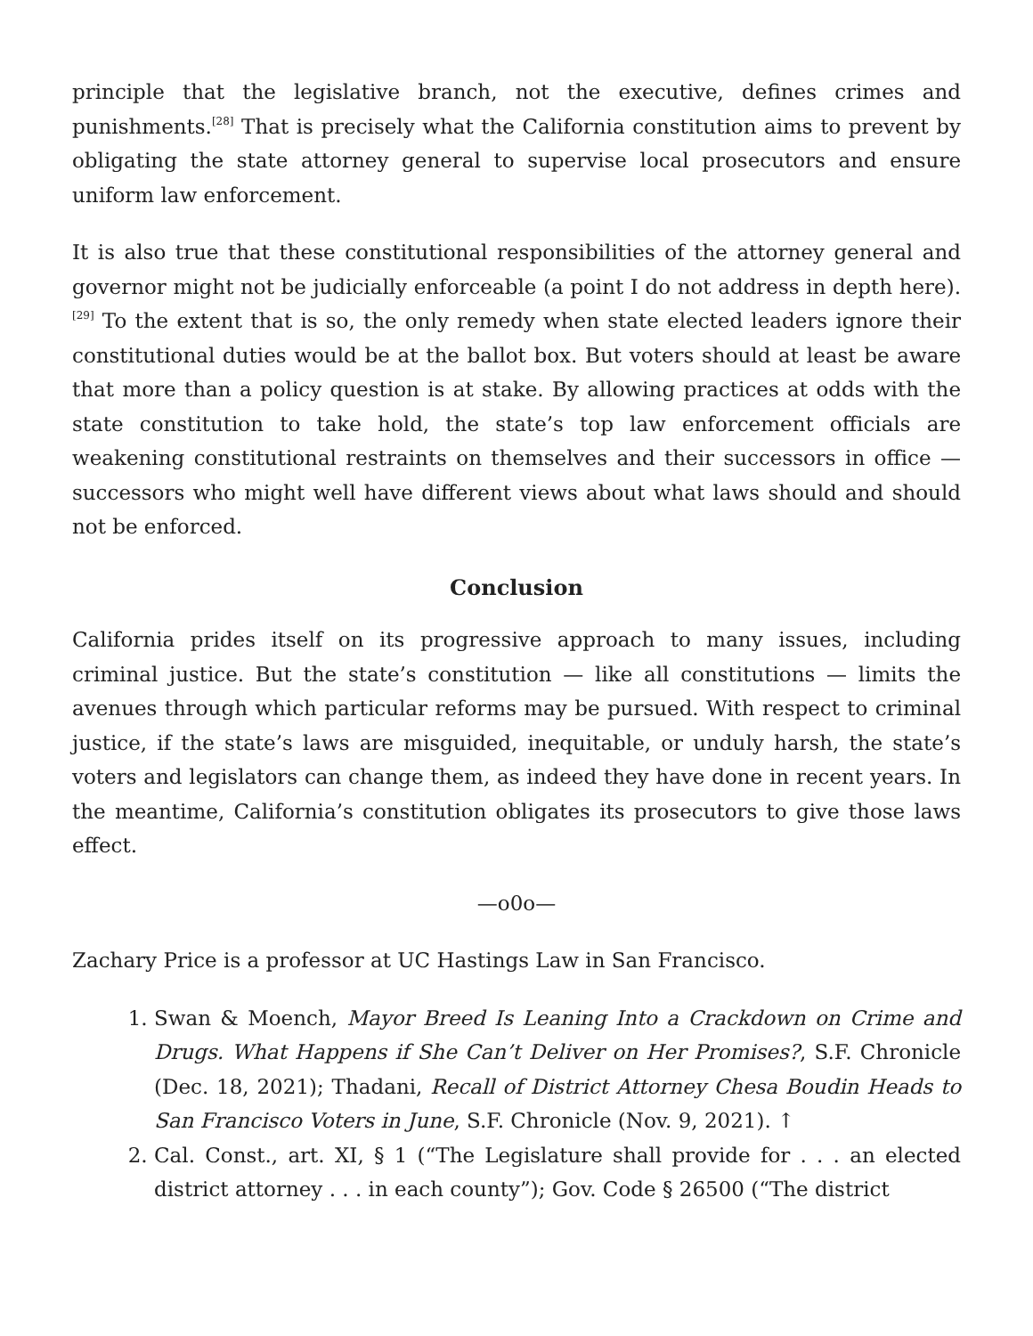principle that the legislative branch, not the executive, defines crimes and punishments.<sup>[28]</sup> That is precisely what the California constitution aims to prevent by obligating the state attorney general to supervise local prosecutors and ensure uniform law enforcement.
It is also true that these constitutional responsibilities of the attorney general and governor might not be judicially enforceable (a point I do not address in depth here).<sup>[29]</sup> To the extent that is so, the only remedy when state elected leaders ignore their constitutional duties would be at the ballot box. But voters should at least be aware that more than a policy question is at stake. By allowing practices at odds with the state constitution to take hold, the state’s top law enforcement officials are weakening constitutional restraints on themselves and their successors in office — successors who might well have different views about what laws should and should not be enforced.
Conclusion
California prides itself on its progressive approach to many issues, including criminal justice. But the state’s constitution — like all constitutions — limits the avenues through which particular reforms may be pursued. With respect to criminal justice, if the state’s laws are misguided, inequitable, or unduly harsh, the state’s voters and legislators can change them, as indeed they have done in recent years. In the meantime, California’s constitution obligates its prosecutors to give those laws effect.
—o0o—
Zachary Price is a professor at UC Hastings Law in San Francisco.
1. Swan & Moench, Mayor Breed Is Leaning Into a Crackdown on Crime and Drugs. What Happens if She Can’t Deliver on Her Promises?, S.F. Chronicle (Dec. 18, 2021); Thadani, Recall of District Attorney Chesa Boudin Heads to San Francisco Voters in June, S.F. Chronicle (Nov. 9, 2021). ↑
2. Cal. Const., art. XI, § 1 (“The Legislature shall provide for . . . an elected district attorney . . . in each county”); Gov. Code § 26500 (“The district